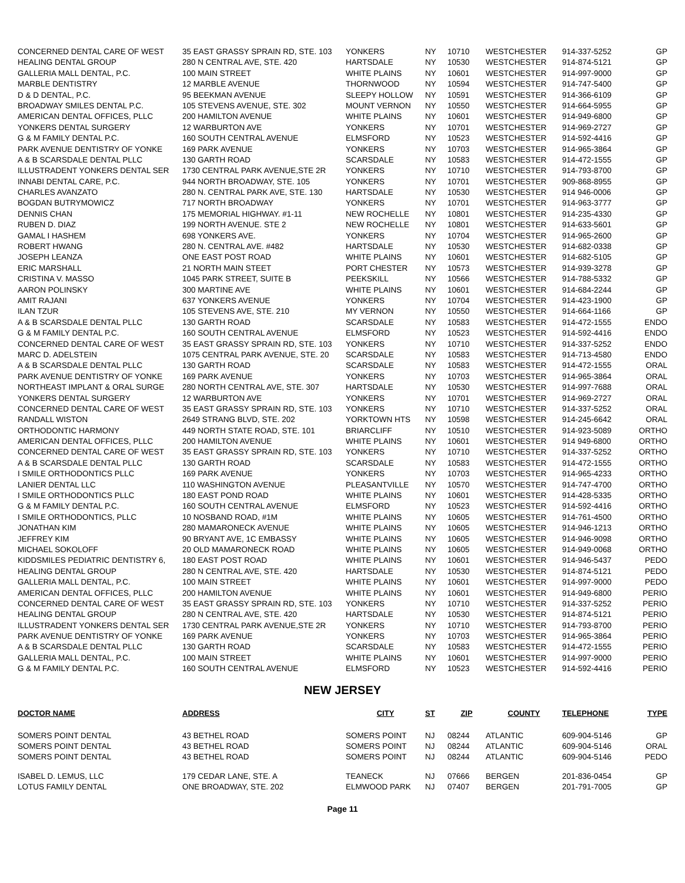| CONCERNED DENTAL CARE OF WEST | 35 EAST GRASSY SPRAIN RD, STE. 103 | YONKERS | NY | 10710 | WESTCHESTER | 914-337-5252 | GP |
| HEALING DENTAL GROUP | 280 N CENTRAL AVE, STE. 420 | HARTSDALE | NY | 10530 | WESTCHESTER | 914-874-5121 | GP |
| GALLERIA MALL DENTAL, P.C. | 100 MAIN STREET | WHITE PLAINS | NY | 10601 | WESTCHESTER | 914-997-9000 | GP |
| MARBLE DENTISTRY | 12 MARBLE AVENUE | THORNWOOD | NY | 10594 | WESTCHESTER | 914-747-5400 | GP |
| D & D DENTAL, P.C. | 95 BEEKMAN AVENUE | SLEEPY HOLLOW | NY | 10591 | WESTCHESTER | 914-366-6109 | GP |
| BROADWAY SMILES DENTAL P.C. | 105 STEVENS AVENUE, STE. 302 | MOUNT VERNON | NY | 10550 | WESTCHESTER | 914-664-5955 | GP |
| AMERICAN DENTAL OFFICES, PLLC | 200 HAMILTON AVENUE | WHITE PLAINS | NY | 10601 | WESTCHESTER | 914-949-6800 | GP |
| YONKERS DENTAL SURGERY | 12 WARBURTON AVE | YONKERS | NY | 10701 | WESTCHESTER | 914-969-2727 | GP |
| G & M FAMILY DENTAL P.C. | 160 SOUTH CENTRAL AVENUE | ELMSFORD | NY | 10523 | WESTCHESTER | 914-592-4416 | GP |
| PARK AVENUE DENTISTRY OF YONKE | 169 PARK AVENUE | YONKERS | NY | 10703 | WESTCHESTER | 914-965-3864 | GP |
| A & B SCARSDALE DENTAL PLLC | 130 GARTH ROAD | SCARSDALE | NY | 10583 | WESTCHESTER | 914-472-1555 | GP |
| ILLUSTRADENT YONKERS DENTAL SER | 1730 CENTRAL PARK AVENUE,STE 2R | YONKERS | NY | 10710 | WESTCHESTER | 914-793-8700 | GP |
| INNABI DENTAL CARE, P.C. | 944 NORTH BROADWAY, STE. 105 | YONKERS | NY | 10701 | WESTCHESTER | 909-868-8955 | GP |
| CHARLES AVANZATO | 280 N. CENTRAL PARK AVE, STE. 130 | HARTSDALE | NY | 10530 | WESTCHESTER | 914 946-0006 | GP |
| BOGDAN BUTRYMOWICZ | 717 NORTH BROADWAY | YONKERS | NY | 10701 | WESTCHESTER | 914-963-3777 | GP |
| DENNIS CHAN | 175 MEMORIAL HIGHWAY. #1-11 | NEW ROCHELLE | NY | 10801 | WESTCHESTER | 914-235-4330 | GP |
| RUBEN D. DIAZ | 199 NORTH AVENUE. STE 2 | NEW ROCHELLE | NY | 10801 | WESTCHESTER | 914-633-5601 | GP |
| GAMAL I HASHEM | 698 YONKERS AVE. | YONKERS | NY | 10704 | WESTCHESTER | 914-965-2600 | GP |
| ROBERT HWANG | 280 N. CENTRAL AVE. #482 | HARTSDALE | NY | 10530 | WESTCHESTER | 914-682-0338 | GP |
| JOSEPH LEANZA | ONE EAST POST ROAD | WHITE PLAINS | NY | 10601 | WESTCHESTER | 914-682-5105 | GP |
| ERIC MARSHALL | 21 NORTH MAIN STEET | PORT CHESTER | NY | 10573 | WESTCHESTER | 914-939-3278 | GP |
| CRISTINA V. MASSO | 1045 PARK STREET, SUITE B | PEEKSKILL | NY | 10566 | WESTCHESTER | 914-788-5332 | GP |
| AARON POLINSKY | 300 MARTINE AVE | WHITE PLAINS | NY | 10601 | WESTCHESTER | 914-684-2244 | GP |
| AMIT RAJANI | 637 YONKERS AVENUE | YONKERS | NY | 10704 | WESTCHESTER | 914-423-1900 | GP |
| ILAN TZUR | 105 STEVENS AVE, STE. 210 | MY VERNON | NY | 10550 | WESTCHESTER | 914-664-1166 | GP |
| A & B SCARSDALE DENTAL PLLC | 130 GARTH ROAD | SCARSDALE | NY | 10583 | WESTCHESTER | 914-472-1555 | ENDO |
| G & M FAMILY DENTAL P.C. | 160 SOUTH CENTRAL AVENUE | ELMSFORD | NY | 10523 | WESTCHESTER | 914-592-4416 | ENDO |
| CONCERNED DENTAL CARE OF WEST | 35 EAST GRASSY SPRAIN RD, STE. 103 | YONKERS | NY | 10710 | WESTCHESTER | 914-337-5252 | ENDO |
| MARC D. ADELSTEIN | 1075 CENTRAL PARK AVENUE, STE. 20 | SCARSDALE | NY | 10583 | WESTCHESTER | 914-713-4580 | ENDO |
| A & B SCARSDALE DENTAL PLLC | 130 GARTH ROAD | SCARSDALE | NY | 10583 | WESTCHESTER | 914-472-1555 | ORAL |
| PARK AVENUE DENTISTRY OF YONKE | 169 PARK AVENUE | YONKERS | NY | 10703 | WESTCHESTER | 914-965-3864 | ORAL |
| NORTHEAST IMPLANT & ORAL SURGE | 280 NORTH CENTRAL AVE, STE. 307 | HARTSDALE | NY | 10530 | WESTCHESTER | 914-997-7688 | ORAL |
| YONKERS DENTAL SURGERY | 12 WARBURTON AVE | YONKERS | NY | 10701 | WESTCHESTER | 914-969-2727 | ORAL |
| CONCERNED DENTAL CARE OF WEST | 35 EAST GRASSY SPRAIN RD, STE. 103 | YONKERS | NY | 10710 | WESTCHESTER | 914-337-5252 | ORAL |
| RANDALL WISTON | 2649 STRANG BLVD, STE. 202 | YORKTOWN HTS | NY | 10598 | WESTCHESTER | 914-245-6642 | ORAL |
| ORTHODONTIC HARMONY | 449 NORTH STATE ROAD, STE. 101 | BRIARCLIFF | NY | 10510 | WESTCHESTER | 914-923-5089 | ORTHO |
| AMERICAN DENTAL OFFICES, PLLC | 200 HAMILTON AVENUE | WHITE PLAINS | NY | 10601 | WESTCHESTER | 914 949-6800 | ORTHO |
| CONCERNED DENTAL CARE OF WEST | 35 EAST GRASSY SPRAIN RD, STE. 103 | YONKERS | NY | 10710 | WESTCHESTER | 914-337-5252 | ORTHO |
| A & B SCARSDALE DENTAL PLLC | 130 GARTH ROAD | SCARSDALE | NY | 10583 | WESTCHESTER | 914-472-1555 | ORTHO |
| I SMILE ORTHODONTICS PLLC | 169 PARK AVENUE | YONKERS | NY | 10703 | WESTCHESTER | 914-965-4233 | ORTHO |
| LANIER DENTAL LLC | 110 WASHINGTON AVENUE | PLEASANTVILLE | NY | 10570 | WESTCHESTER | 914-747-4700 | ORTHO |
| I SMILE ORTHODONTICS PLLC | 180 EAST POND ROAD | WHITE PLAINS | NY | 10601 | WESTCHESTER | 914-428-5335 | ORTHO |
| G & M FAMILY DENTAL P.C. | 160 SOUTH CENTRAL AVENUE | ELMSFORD | NY | 10523 | WESTCHESTER | 914-592-4416 | ORTHO |
| I SMILE ORTHODONTICS, PLLC | 10 NOSBAND ROAD, #1M | WHITE PLAINS | NY | 10605 | WESTCHESTER | 914-761-4500 | ORTHO |
| JONATHAN KIM | 280 MAMARONECK AVENUE | WHITE PLAINS | NY | 10605 | WESTCHESTER | 914-946-1213 | ORTHO |
| JEFFREY KIM | 90 BRYANT AVE, 1C EMBASSY | WHITE PLAINS | NY | 10605 | WESTCHESTER | 914-946-9098 | ORTHO |
| MICHAEL SOKOLOFF | 20 OLD MAMARONECK ROAD | WHITE PLAINS | NY | 10605 | WESTCHESTER | 914-949-0068 | ORTHO |
| KIDDSMILES PEDIATRIC DENTISTRY 6, | 180 EAST POST ROAD | WHITE PLAINS | NY | 10601 | WESTCHESTER | 914-946-5437 | PEDO |
| HEALING DENTAL GROUP | 280 N CENTRAL AVE, STE. 420 | HARTSDALE | NY | 10530 | WESTCHESTER | 914-874-5121 | PEDO |
| GALLERIA MALL DENTAL, P.C. | 100 MAIN STREET | WHITE PLAINS | NY | 10601 | WESTCHESTER | 914-997-9000 | PEDO |
| AMERICAN DENTAL OFFICES, PLLC | 200 HAMILTON AVENUE | WHITE PLAINS | NY | 10601 | WESTCHESTER | 914-949-6800 | PERIO |
| CONCERNED DENTAL CARE OF WEST | 35 EAST GRASSY SPRAIN RD, STE. 103 | YONKERS | NY | 10710 | WESTCHESTER | 914-337-5252 | PERIO |
| HEALING DENTAL GROUP | 280 N CENTRAL AVE, STE. 420 | HARTSDALE | NY | 10530 | WESTCHESTER | 914-874-5121 | PERIO |
| ILLUSTRADENT YONKERS DENTAL SER | 1730 CENTRAL PARK AVENUE,STE 2R | YONKERS | NY | 10710 | WESTCHESTER | 914-793-8700 | PERIO |
| PARK AVENUE DENTISTRY OF YONKE | 169 PARK AVENUE | YONKERS | NY | 10703 | WESTCHESTER | 914-965-3864 | PERIO |
| A & B SCARSDALE DENTAL PLLC | 130 GARTH ROAD | SCARSDALE | NY | 10583 | WESTCHESTER | 914-472-1555 | PERIO |
| GALLERIA MALL DENTAL, P.C. | 100 MAIN STREET | WHITE PLAINS | NY | 10601 | WESTCHESTER | 914-997-9000 | PERIO |
| G & M FAMILY DENTAL P.C. | 160 SOUTH CENTRAL AVENUE | ELMSFORD | NY | 10523 | WESTCHESTER | 914-592-4416 | PERIO |
NEW JERSEY
| DOCTOR NAME | ADDRESS | CITY | ST | ZIP | COUNTY | TELEPHONE | TYPE |
| --- | --- | --- | --- | --- | --- | --- | --- |
| SOMERS POINT DENTAL | 43 BETHEL ROAD | SOMERS POINT | NJ | 08244 | ATLANTIC | 609-904-5146 | GP |
| SOMERS POINT DENTAL | 43 BETHEL ROAD | SOMERS POINT | NJ | 08244 | ATLANTIC | 609-904-5146 | ORAL |
| SOMERS POINT DENTAL | 43 BETHEL ROAD | SOMERS POINT | NJ | 08244 | ATLANTIC | 609-904-5146 | PEDO |
| ISABEL D. LEMUS, LLC | 179 CEDAR LANE, STE. A | TEANECK | NJ | 07666 | BERGEN | 201-836-0454 | GP |
| LOTUS FAMILY DENTAL | ONE BROADWAY, STE. 202 | ELMWOOD PARK | NJ | 07407 | BERGEN | 201-791-7005 | GP |
Page 11